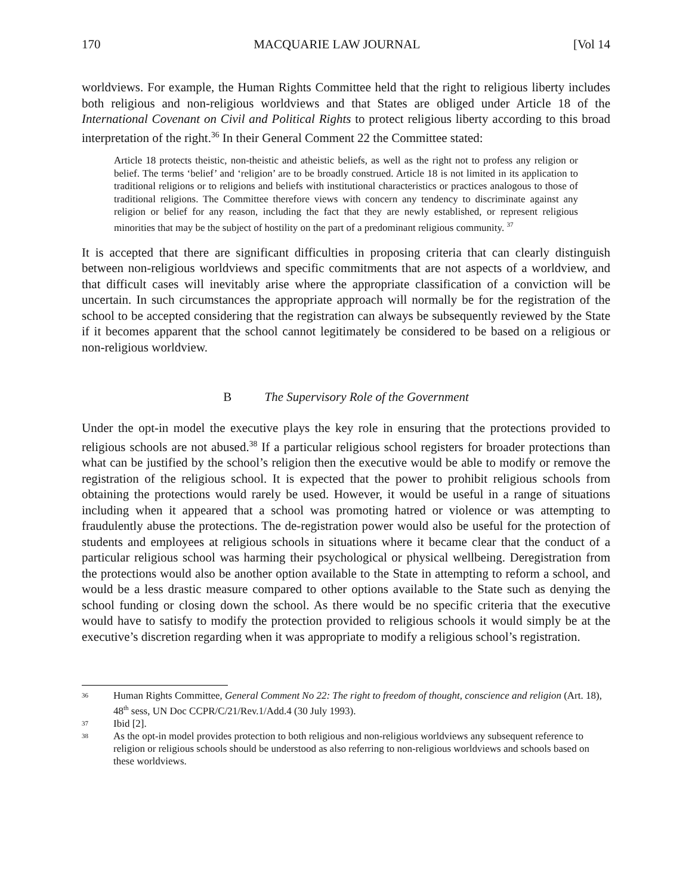170 MACQUARIE LAW JOURNAL [Vol 14
worldviews. For example, the Human Rights Committee held that the right to religious liberty includes both religious and non-religious worldviews and that States are obliged under Article 18 of the International Covenant on Civil and Political Rights to protect religious liberty according to this broad interpretation of the right.<sup>36</sup> In their General Comment 22 the Committee stated:
Article 18 protects theistic, non-theistic and atheistic beliefs, as well as the right not to profess any religion or belief. The terms ‘belief’ and ‘religion’ are to be broadly construed. Article 18 is not limited in its application to traditional religions or to religions and beliefs with institutional characteristics or practices analogous to those of traditional religions. The Committee therefore views with concern any tendency to discriminate against any religion or belief for any reason, including the fact that they are newly established, or represent religious minorities that may be the subject of hostility on the part of a predominant religious community. <sup>37</sup>
It is accepted that there are significant difficulties in proposing criteria that can clearly distinguish between non-religious worldviews and specific commitments that are not aspects of a worldview, and that difficult cases will inevitably arise where the appropriate classification of a conviction will be uncertain. In such circumstances the appropriate approach will normally be for the registration of the school to be accepted considering that the registration can always be subsequently reviewed by the State if it becomes apparent that the school cannot legitimately be considered to be based on a religious or non-religious worldview.
B The Supervisory Role of the Government
Under the opt-in model the executive plays the key role in ensuring that the protections provided to religious schools are not abused.<sup>38</sup> If a particular religious school registers for broader protections than what can be justified by the school’s religion then the executive would be able to modify or remove the registration of the religious school. It is expected that the power to prohibit religious schools from obtaining the protections would rarely be used. However, it would be useful in a range of situations including when it appeared that a school was promoting hatred or violence or was attempting to fraudulently abuse the protections. The de-registration power would also be useful for the protection of students and employees at religious schools in situations where it became clear that the conduct of a particular religious school was harming their psychological or physical wellbeing. Deregistration from the protections would also be another option available to the State in attempting to reform a school, and would be a less drastic measure compared to other options available to the State such as denying the school funding or closing down the school. As there would be no specific criteria that the executive would have to satisfy to modify the protection provided to religious schools it would simply be at the executive’s discretion regarding when it was appropriate to modify a religious school’s registration.
36 Human Rights Committee, General Comment No 22: The right to freedom of thought, conscience and religion (Art. 18), 48<sup>th</sup> sess, UN Doc CCPR/C/21/Rev.1/Add.4 (30 July 1993).
37 Ibid [2].
38 As the opt-in model provides protection to both religious and non-religious worldviews any subsequent reference to religion or religious schools should be understood as also referring to non-religious worldviews and schools based on these worldviews.